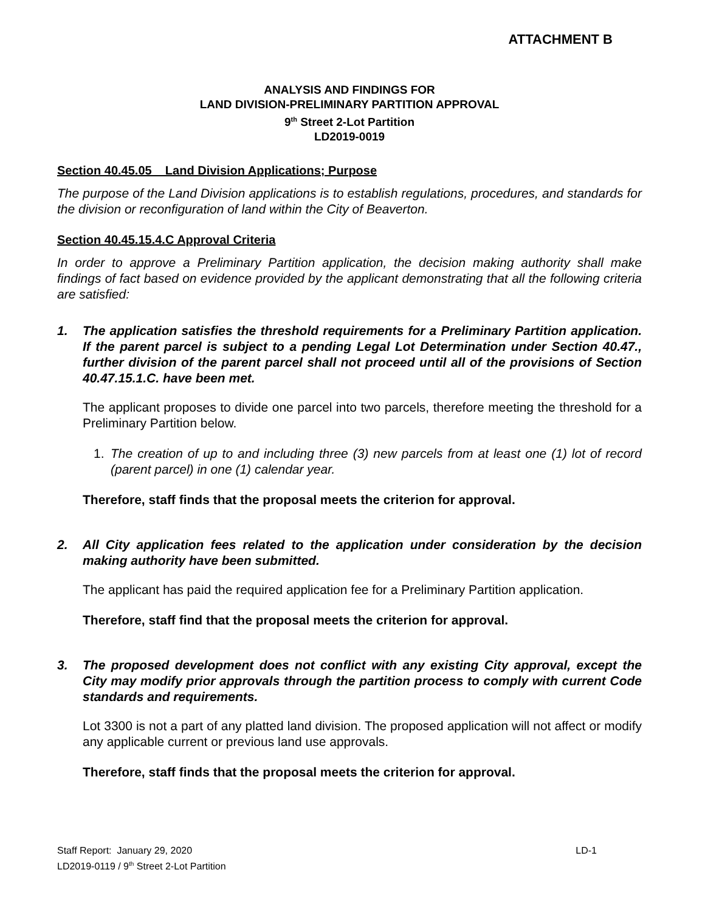ATTACHMENT B
ANALYSIS AND FINDINGS FOR
LAND DIVISION-PRELIMINARY PARTITION APPROVAL
9<sup>th</sup> Street 2-Lot Partition
LD2019-0019
Section 40.45.05 Land Division Applications; Purpose
The purpose of the Land Division applications is to establish regulations, procedures, and standards for the division or reconfiguration of land within the City of Beaverton.
Section 40.45.15.4.C Approval Criteria
In order to approve a Preliminary Partition application, the decision making authority shall make findings of fact based on evidence provided by the applicant demonstrating that all the following criteria are satisfied:
1. The application satisfies the threshold requirements for a Preliminary Partition application. If the parent parcel is subject to a pending Legal Lot Determination under Section 40.47., further division of the parent parcel shall not proceed until all of the provisions of Section 40.47.15.1.C. have been met.
The applicant proposes to divide one parcel into two parcels, therefore meeting the threshold for a Preliminary Partition below.
1. The creation of up to and including three (3) new parcels from at least one (1) lot of record (parent parcel) in one (1) calendar year.
Therefore, staff finds that the proposal meets the criterion for approval.
2. All City application fees related to the application under consideration by the decision making authority have been submitted.
The applicant has paid the required application fee for a Preliminary Partition application.
Therefore, staff find that the proposal meets the criterion for approval.
3. The proposed development does not conflict with any existing City approval, except the City may modify prior approvals through the partition process to comply with current Code standards and requirements.
Lot 3300 is not a part of any platted land division. The proposed application will not affect or modify any applicable current or previous land use approvals.
Therefore, staff finds that the proposal meets the criterion for approval.
Staff Report: January 29, 2020
LD2019-0119 / 9<sup>th</sup> Street 2-Lot Partition LD-1